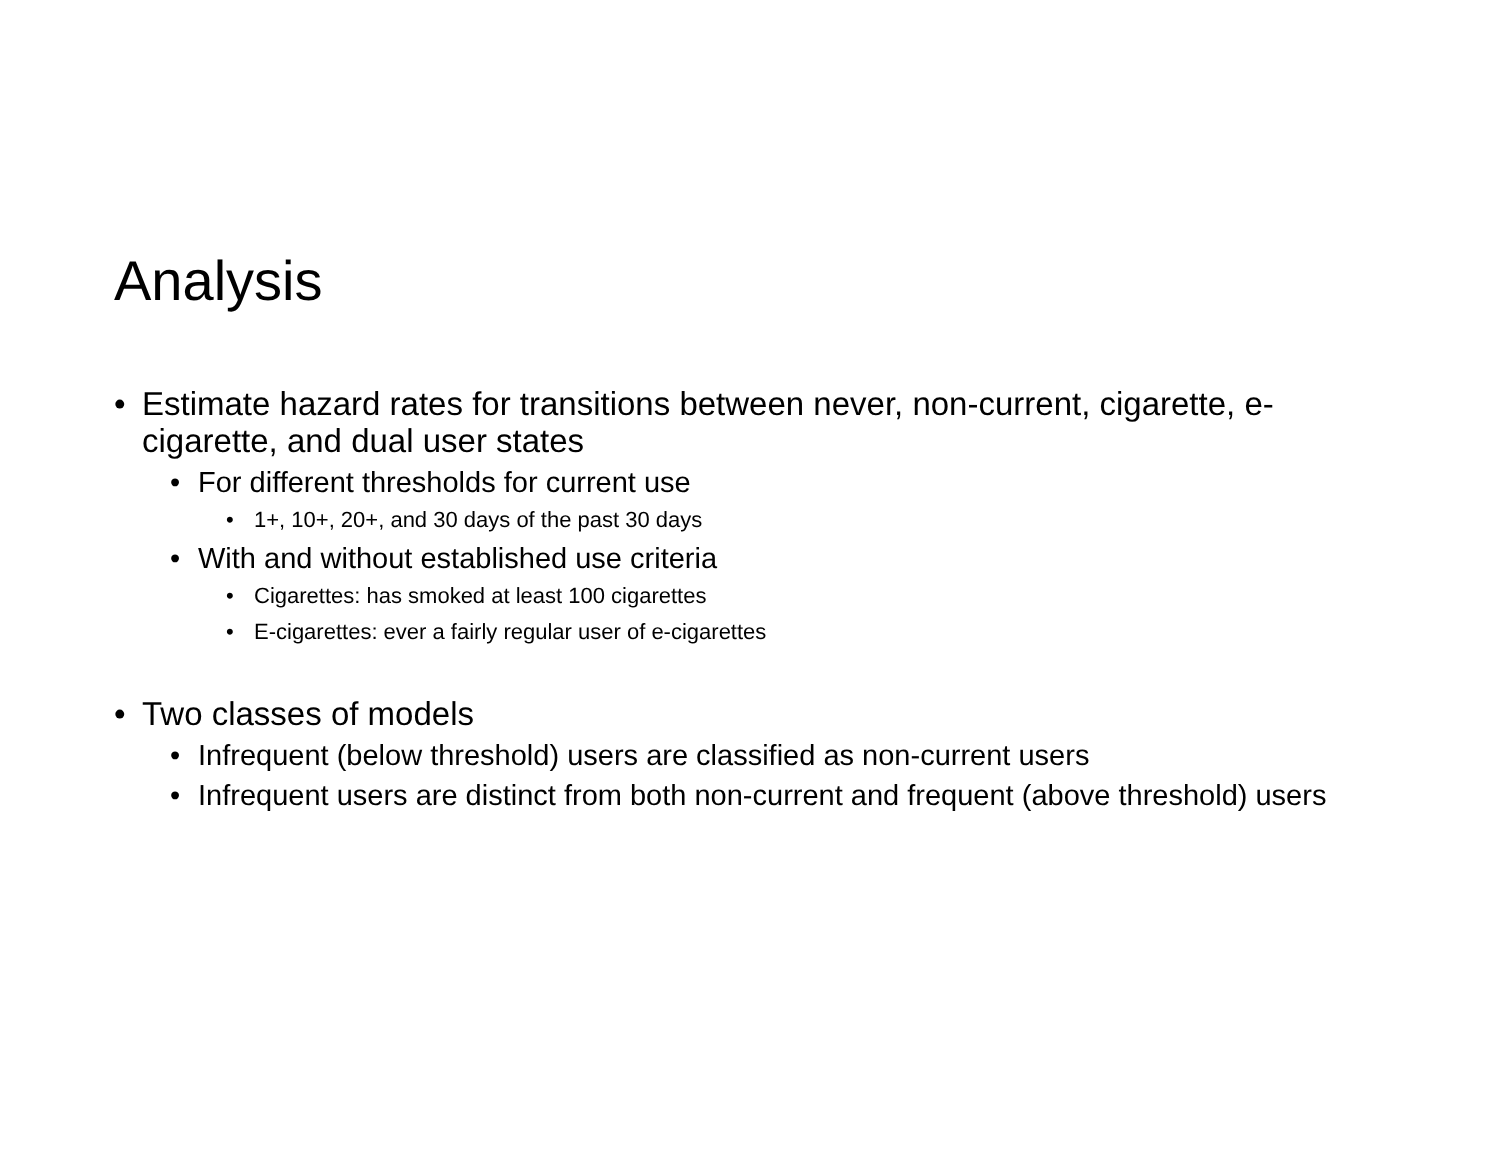Analysis
• Estimate hazard rates for transitions between never, non-current, cigarette, e-cigarette, and dual user states
• For different thresholds for current use
• 1+, 10+, 20+, and 30 days of the past 30 days
• With and without established use criteria
• Cigarettes: has smoked at least 100 cigarettes
• E-cigarettes: ever a fairly regular user of e-cigarettes
• Two classes of models
• Infrequent (below threshold) users are classified as non-current users
• Infrequent users are distinct from both non-current and frequent (above threshold) users